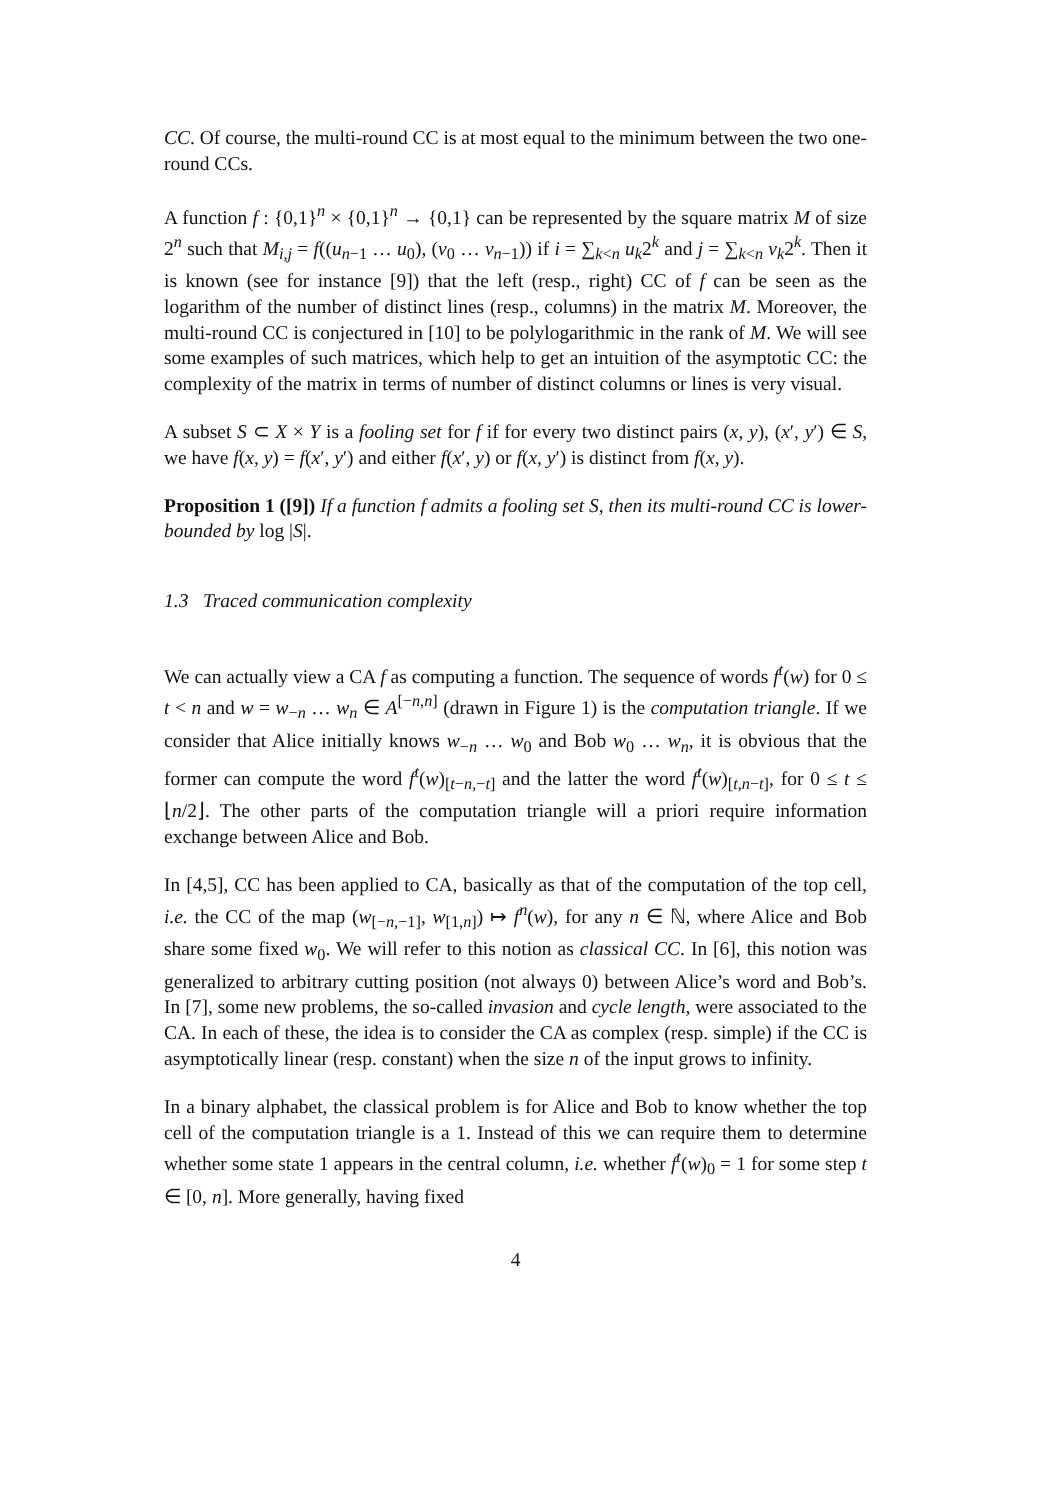CC. Of course, the multi-round CC is at most equal to the minimum between the two one-round CCs.
A function f : {0,1}<sup>n</sup> × {0,1}<sup>n</sup> → {0,1} can be represented by the square matrix M of size 2<sup>n</sup> such that M<sub>i,j</sub> = f((u<sub>n−1</sub> … u<sub>0</sub>), (v<sub>0</sub> … v<sub>n−1</sub>)) if i = ∑<sub>k<n</sub> u<sub>k</sub>2<sup>k</sup> and j = ∑<sub>k<n</sub> v<sub>k</sub>2<sup>k</sup>. Then it is known (see for instance [9]) that the left (resp., right) CC of f can be seen as the logarithm of the number of distinct lines (resp., columns) in the matrix M. Moreover, the multi-round CC is conjectured in [10] to be polylogarithmic in the rank of M. We will see some examples of such matrices, which help to get an intuition of the asymptotic CC: the complexity of the matrix in terms of number of distinct columns or lines is very visual.
A subset S ⊂ X × Y is a fooling set for f if for every two distinct pairs (x, y), (x′, y′) ∈ S, we have f(x, y) = f(x′, y′) and either f(x′, y) or f(x, y′) is distinct from f(x, y).
Proposition 1 ([9]) If a function f admits a fooling set S, then its multi-round CC is lower-bounded by log |S|.
1.3 Traced communication complexity
We can actually view a CA f as computing a function. The sequence of words f<sup>t</sup>(w) for 0 ≤ t < n and w = w<sub>−n</sub> … w<sub>n</sub> ∈ A<sup>[−n,n]</sup> (drawn in Figure 1) is the computation triangle. If we consider that Alice initially knows w<sub>−n</sub> … w<sub>0</sub> and Bob w<sub>0</sub> … w<sub>n</sub>, it is obvious that the former can compute the word f<sup>t</sup>(w)<sub>[t−n,−t]</sub> and the latter the word f<sup>t</sup>(w)<sub>[t,n−t]</sub>, for 0 ≤ t ≤ ⌊n/2⌋. The other parts of the computation triangle will a priori require information exchange between Alice and Bob.
In [4,5], CC has been applied to CA, basically as that of the computation of the top cell, i.e. the CC of the map (w<sub>[−n,−1]</sub>, w<sub>[1,n]</sub>) ↦ f<sup>n</sup>(w), for any n ∈ ℕ, where Alice and Bob share some fixed w<sub>0</sub>. We will refer to this notion as classical CC. In [6], this notion was generalized to arbitrary cutting position (not always 0) between Alice’s word and Bob’s. In [7], some new problems, the so-called invasion and cycle length, were associated to the CA. In each of these, the idea is to consider the CA as complex (resp. simple) if the CC is asymptotically linear (resp. constant) when the size n of the input grows to infinity.
In a binary alphabet, the classical problem is for Alice and Bob to know whether the top cell of the computation triangle is a 1. Instead of this we can require them to determine whether some state 1 appears in the central column, i.e. whether f<sup>t</sup>(w)<sub>0</sub> = 1 for some step t ∈ [0, n]. More generally, having fixed
4